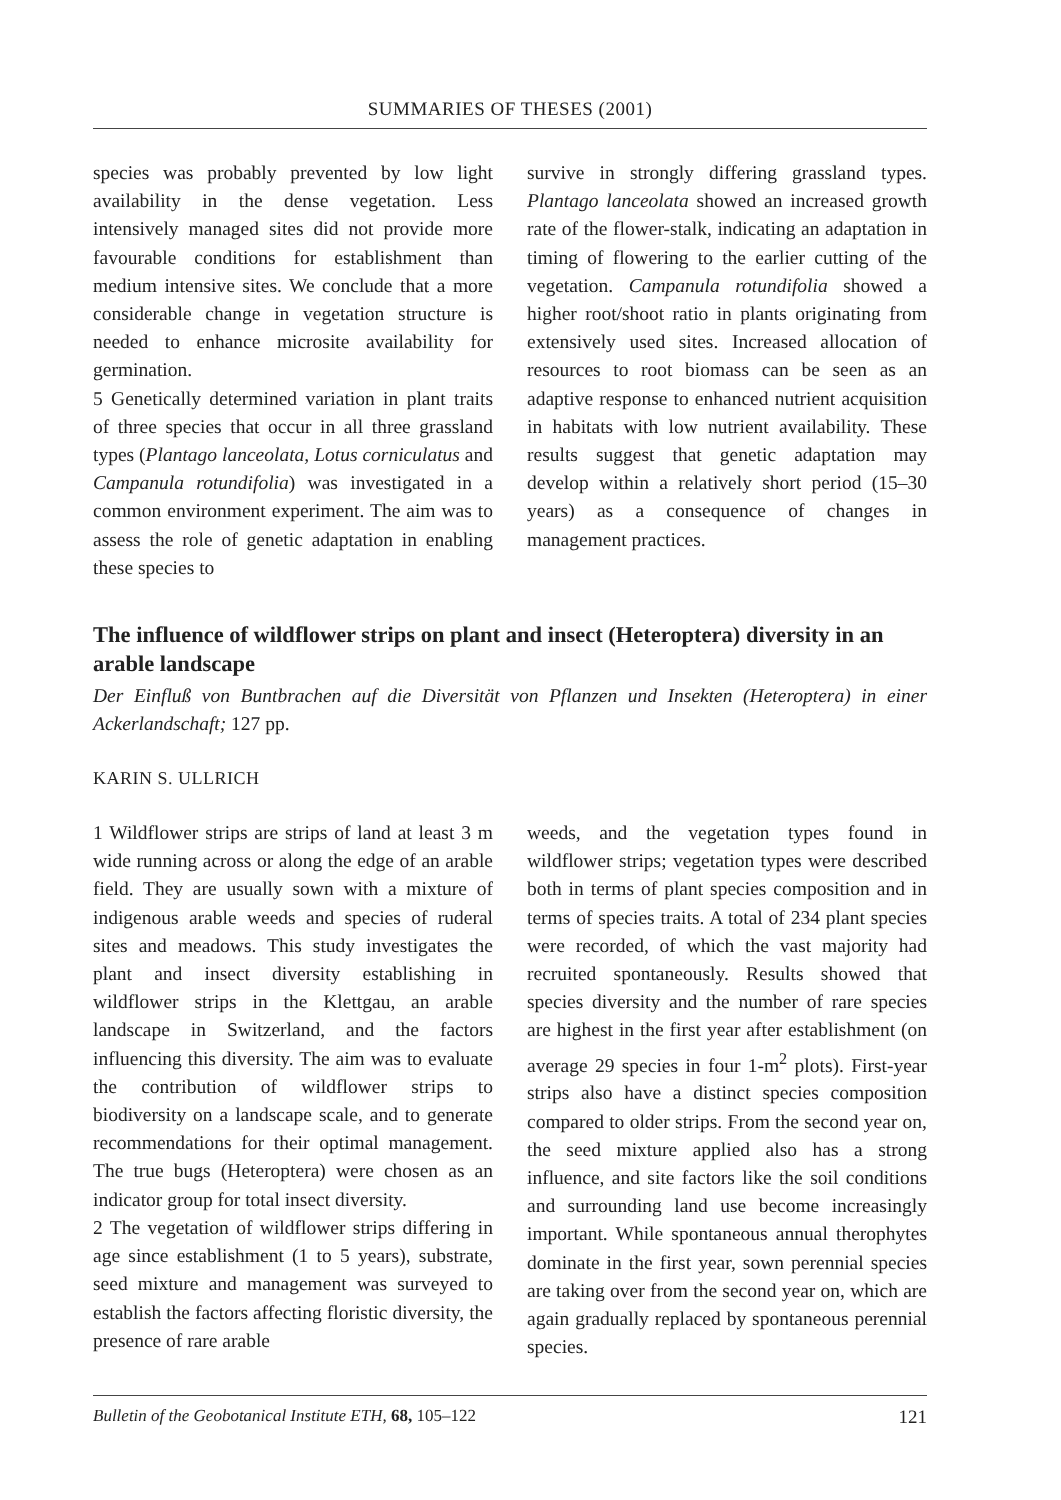SUMMARIES OF THESES (2001)
species was probably prevented by low light availability in the dense vegetation. Less intensively managed sites did not provide more favourable conditions for establishment than medium intensive sites. We conclude that a more considerable change in vegetation structure is needed to enhance microsite availability for germination.
5 Genetically determined variation in plant traits of three species that occur in all three grassland types (Plantago lanceolata, Lotus corniculatus and Campanula rotundifolia) was investigated in a common environment experiment. The aim was to assess the role of genetic adaptation in enabling these species to
survive in strongly differing grassland types. Plantago lanceolata showed an increased growth rate of the flower-stalk, indicating an adaptation in timing of flowering to the earlier cutting of the vegetation. Campanula rotundifolia showed a higher root/shoot ratio in plants originating from extensively used sites. Increased allocation of resources to root biomass can be seen as an adaptive response to enhanced nutrient acquisition in habitats with low nutrient availability. These results suggest that genetic adaptation may develop within a relatively short period (15–30 years) as a consequence of changes in management practices.
The influence of wildflower strips on plant and insect (Heteroptera) diversity in an arable landscape
Der Einfluß von Buntbrachen auf die Diversität von Pflanzen und Insekten (Heteroptera) in einer Ackerlandschaft; 127 pp.
KARIN S. ULLRICH
1 Wildflower strips are strips of land at least 3 m wide running across or along the edge of an arable field. They are usually sown with a mixture of indigenous arable weeds and species of ruderal sites and meadows. This study investigates the plant and insect diversity establishing in wildflower strips in the Klettgau, an arable landscape in Switzerland, and the factors influencing this diversity. The aim was to evaluate the contribution of wildflower strips to biodiversity on a landscape scale, and to generate recommendations for their optimal management. The true bugs (Heteroptera) were chosen as an indicator group for total insect diversity.
2 The vegetation of wildflower strips differing in age since establishment (1 to 5 years), substrate, seed mixture and management was surveyed to establish the factors affecting floristic diversity, the presence of rare arable
weeds, and the vegetation types found in wildflower strips; vegetation types were described both in terms of plant species composition and in terms of species traits. A total of 234 plant species were recorded, of which the vast majority had recruited spontaneously. Results showed that species diversity and the number of rare species are highest in the first year after establishment (on average 29 species in four 1-m<sup>2</sup> plots). First-year strips also have a distinct species composition compared to older strips. From the second year on, the seed mixture applied also has a strong influence, and site factors like the soil conditions and surrounding land use become increasingly important. While spontaneous annual therophytes dominate in the first year, sown perennial species are taking over from the second year on, which are again gradually replaced by spontaneous perennial species.
Bulletin of the Geobotanical Institute ETH, 68, 105–122 121